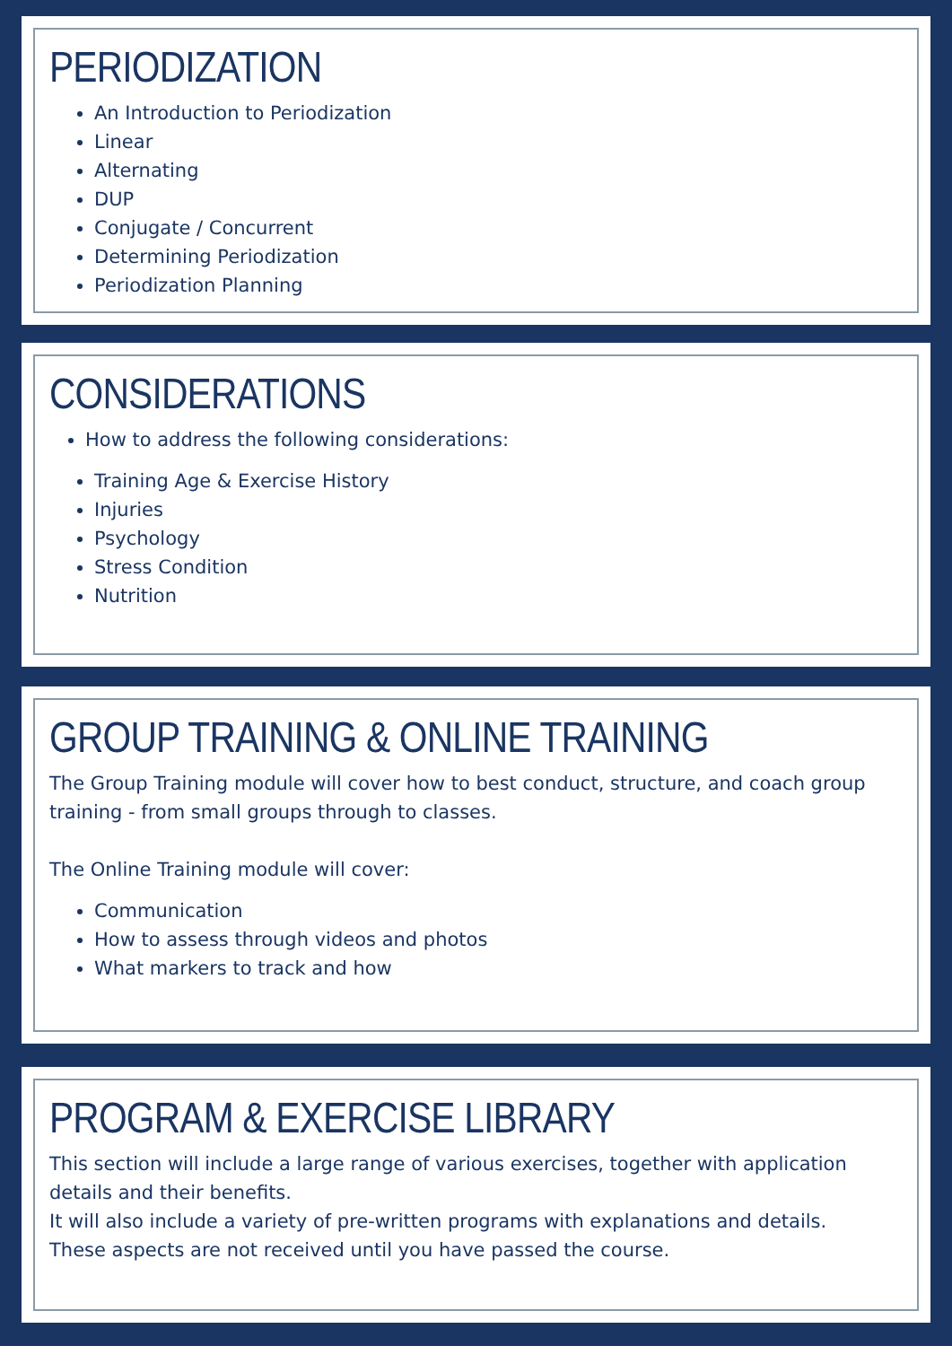PERIODIZATION
An Introduction to Periodization
Linear
Alternating
DUP
Conjugate / Concurrent
Determining Periodization
Periodization Planning
CONSIDERATIONS
How to address the following considerations:
Training Age & Exercise History
Injuries
Psychology
Stress Condition
Nutrition
GROUP TRAINING & ONLINE TRAINING
The Group Training module will cover how to best conduct, structure, and coach group training - from small groups through to classes.
The Online Training module will cover:
Communication
How to assess through videos and photos
What markers to track and how
PROGRAM & EXERCISE LIBRARY
This section will include a large range of various exercises, together with application details and their benefits.
It will also include a variety of pre-written programs with explanations and details.
These aspects are not received until you have passed the course.